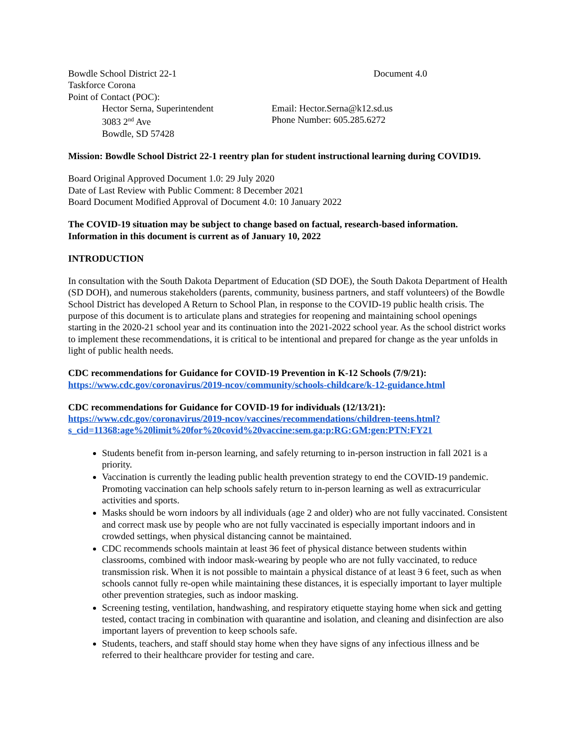Bowdle School District 22-1 Document 4.0
Taskforce Corona
Point of Contact (POC):
Hector Serna, Superintendent Email: Hector.Serna@k12.sd.us
3083 2<sup>nd</sup> Ave Phone Number: 605.285.6272
Bowdle, SD 57428
Mission: Bowdle School District 22-1 reentry plan for student instructional learning during COVID19.
Board Original Approved Document 1.0: 29 July 2020
Date of Last Review with Public Comment: 8 December 2021
Board Document Modified Approval of Document 4.0: 10 January 2022
The COVID-19 situation may be subject to change based on factual, research-based information. Information in this document is current as of January 10, 2022
INTRODUCTION
In consultation with the South Dakota Department of Education (SD DOE), the South Dakota Department of Health (SD DOH), and numerous stakeholders (parents, community, business partners, and staff volunteers) of the Bowdle School District has developed A Return to School Plan, in response to the COVID-19 public health crisis. The purpose of this document is to articulate plans and strategies for reopening and maintaining school openings starting in the 2020-21 school year and its continuation into the 2021-2022 school year. As the school district works to implement these recommendations, it is critical to be intentional and prepared for change as the year unfolds in light of public health needs.
CDC recommendations for Guidance for COVID-19 Prevention in K-12 Schools (7/9/21):
https://www.cdc.gov/coronavirus/2019-ncov/community/schools-childcare/k-12-guidance.html
CDC recommendations for Guidance for COVID-19 for individuals (12/13/21):
https://www.cdc.gov/coronavirus/2019-ncov/vaccines/recommendations/children-teens.html?s_cid=11368:age%20limit%20for%20covid%20vaccine:sem.ga:p:RG:GM:gen:PTN:FY21
Students benefit from in-person learning, and safely returning to in-person instruction in fall 2021 is a priority.
Vaccination is currently the leading public health prevention strategy to end the COVID-19 pandemic. Promoting vaccination can help schools safely return to in-person learning as well as extracurricular activities and sports.
Masks should be worn indoors by all individuals (age 2 and older) who are not fully vaccinated. Consistent and correct mask use by people who are not fully vaccinated is especially important indoors and in crowded settings, when physical distancing cannot be maintained.
CDC recommends schools maintain at least 36 feet of physical distance between students within classrooms, combined with indoor mask-wearing by people who are not fully vaccinated, to reduce transmission risk. When it is not possible to maintain a physical distance of at least 3 6 feet, such as when schools cannot fully re-open while maintaining these distances, it is especially important to layer multiple other prevention strategies, such as indoor masking.
Screening testing, ventilation, handwashing, and respiratory etiquette staying home when sick and getting tested, contact tracing in combination with quarantine and isolation, and cleaning and disinfection are also important layers of prevention to keep schools safe.
Students, teachers, and staff should stay home when they have signs of any infectious illness and be referred to their healthcare provider for testing and care.